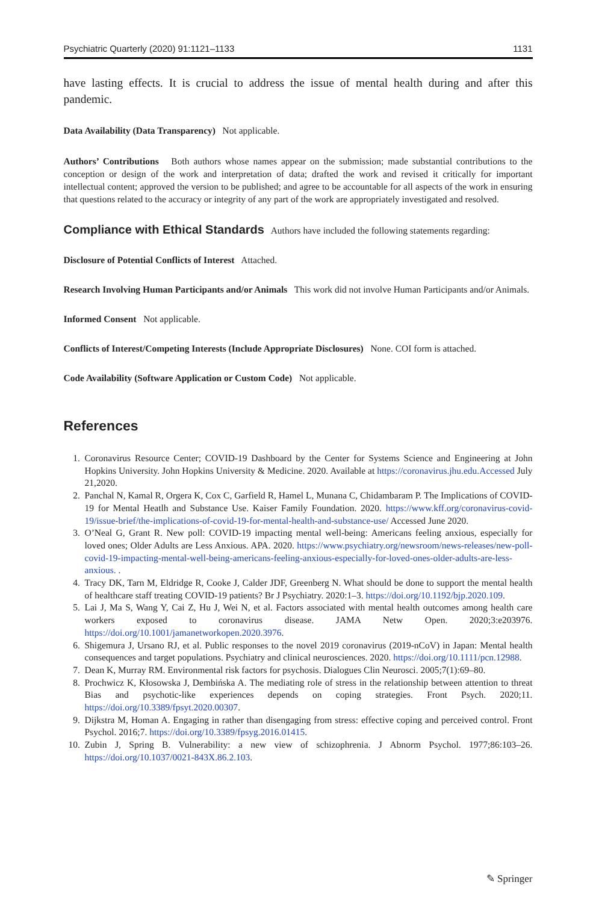Psychiatric Quarterly (2020) 91:1121–1133 1131
have lasting effects. It is crucial to address the issue of mental health during and after this pandemic.
Data Availability (Data Transparency) Not applicable.
Authors’ Contributions Both authors whose names appear on the submission; made substantial contributions to the conception or design of the work and interpretation of data; drafted the work and revised it critically for important intellectual content; approved the version to be published; and agree to be accountable for all aspects of the work in ensuring that questions related to the accuracy or integrity of any part of the work are appropriately investigated and resolved.
Compliance with Ethical Standards Authors have included the following statements regarding:
Disclosure of Potential Conflicts of Interest Attached.
Research Involving Human Participants and/or Animals This work did not involve Human Participants and/or Animals.
Informed Consent Not applicable.
Conflicts of Interest/Competing Interests (Include Appropriate Disclosures) None. COI form is attached.
Code Availability (Software Application or Custom Code) Not applicable.
References
1. Coronavirus Resource Center; COVID-19 Dashboard by the Center for Systems Science and Engineering at John Hopkins University. John Hopkins University & Medicine. 2020. Available at https://coronavirus.jhu.edu.Accessed July 21,2020.
2. Panchal N, Kamal R, Orgera K, Cox C, Garfield R, Hamel L, Munana C, Chidambaram P. The Implications of COVID-19 for Mental Heatlh and Substance Use. Kaiser Family Foundation. 2020. https://www.kff.org/coronavirus-covid-19/issue-brief/the-implications-of-covid-19-for-mental-health-and-substance-use/ Accessed June 2020.
3. O’Neal G, Grant R. New poll: COVID-19 impacting mental well-being: Americans feeling anxious, especially for loved ones; Older Adults are Less Anxious. APA. 2020. https://www.psychiatry.org/newsroom/news-releases/new-poll-covid-19-impacting-mental-well-being-americans-feeling-anxious-especially-for-loved-ones-older-adults-are-less-anxious. .
4. Tracy DK, Tarn M, Eldridge R, Cooke J, Calder JDF, Greenberg N. What should be done to support the mental health of healthcare staff treating COVID-19 patients? Br J Psychiatry. 2020:1–3. https://doi.org/10.1192/bjp.2020.109.
5. Lai J, Ma S, Wang Y, Cai Z, Hu J, Wei N, et al. Factors associated with mental health outcomes among health care workers exposed to coronavirus disease. JAMA Netw Open. 2020;3:e203976. https://doi.org/10.1001/jamanetworkopen.2020.3976.
6. Shigemura J, Ursano RJ, et al. Public responses to the novel 2019 coronavirus (2019-nCoV) in Japan: Mental health consequences and target populations. Psychiatry and clinical neurosciences. 2020. https://doi.org/10.1111/pcn.12988.
7. Dean K, Murray RM. Environmental risk factors for psychosis. Dialogues Clin Neurosci. 2005;7(1):69–80.
8. Prochwicz K, Kłosowska J, Dembińska A. The mediating role of stress in the relationship between attention to threat Bias and psychotic-like experiences depends on coping strategies. Front Psych. 2020;11. https://doi.org/10.3389/fpsyt.2020.00307.
9. Dijkstra M, Homan A. Engaging in rather than disengaging from stress: effective coping and perceived control. Front Psychol. 2016;7. https://doi.org/10.3389/fpsyg.2016.01415.
10. Zubin J, Spring B. Vulnerability: a new view of schizophrenia. J Abnorm Psychol. 1977;86:103–26. https://doi.org/10.1037/0021-843X.86.2.103.
✎ Springer